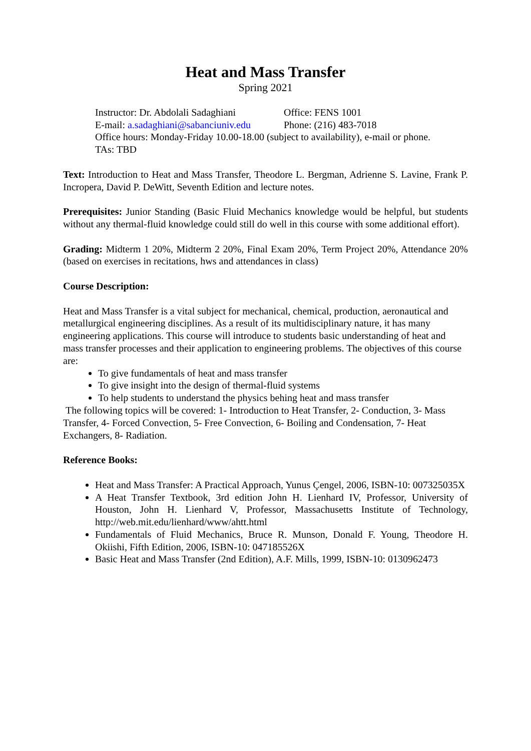Heat and Mass Transfer
Spring 2021
Instructor: Dr. Abdolali Sadaghiani Office: FENS 1001
E-mail: a.sadaghiani@sabanciuniv.edu Phone: (216) 483-7018
Office hours: Monday-Friday 10.00-18.00 (subject to availability), e-mail or phone.
TAs: TBD
Text: Introduction to Heat and Mass Transfer, Theodore L. Bergman, Adrienne S. Lavine, Frank P. Incropera, David P. DeWitt, Seventh Edition and lecture notes.
Prerequisites: Junior Standing (Basic Fluid Mechanics knowledge would be helpful, but students without any thermal-fluid knowledge could still do well in this course with some additional effort).
Grading: Midterm 1 20%, Midterm 2 20%, Final Exam 20%, Term Project 20%, Attendance 20% (based on exercises in recitations, hws and attendances in class)
Course Description:
Heat and Mass Transfer is a vital subject for mechanical, chemical, production, aeronautical and metallurgical engineering disciplines. As a result of its multidisciplinary nature, it has many engineering applications. This course will introduce to students basic understanding of heat and mass transfer processes and their application to engineering problems. The objectives of this course are:
To give fundamentals of heat and mass transfer
To give insight into the design of thermal-fluid systems
To help students to understand the physics behing heat and mass transfer
The following topics will be covered: 1- Introduction to Heat Transfer, 2- Conduction, 3- Mass Transfer, 4- Forced Convection, 5- Free Convection, 6- Boiling and Condensation, 7- Heat Exchangers, 8- Radiation.
Reference Books:
Heat and Mass Transfer: A Practical Approach, Yunus Çengel, 2006, ISBN-10: 007325035X
A Heat Transfer Textbook, 3rd edition John H. Lienhard IV, Professor, University of Houston, John H. Lienhard V, Professor, Massachusetts Institute of Technology, http://web.mit.edu/lienhard/www/ahtt.html
Fundamentals of Fluid Mechanics, Bruce R. Munson, Donald F. Young, Theodore H. Okiishi, Fifth Edition, 2006, ISBN-10: 047185526X
Basic Heat and Mass Transfer (2nd Edition), A.F. Mills, 1999, ISBN-10: 0130962473